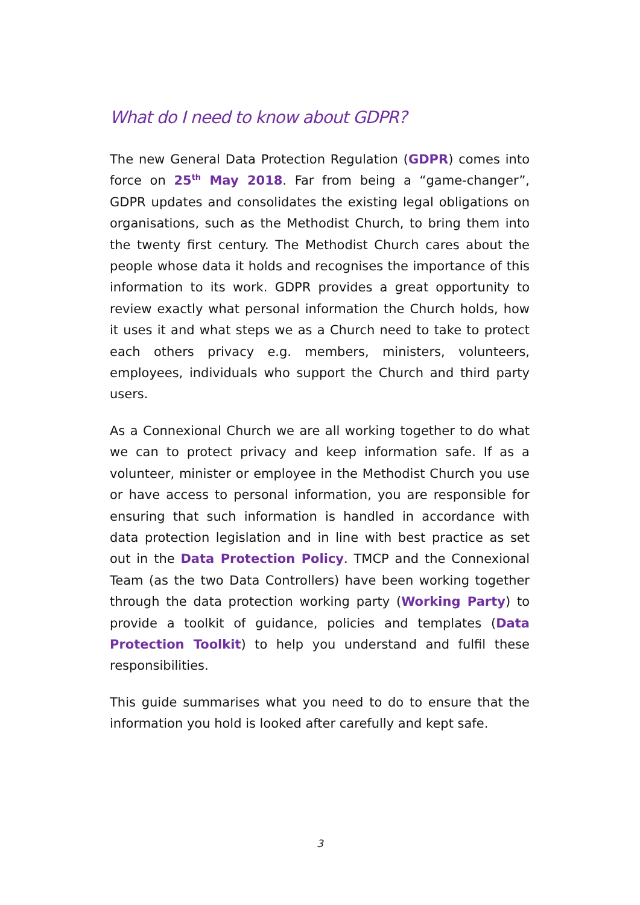What do I need to know about GDPR?
The new General Data Protection Regulation (GDPR) comes into force on 25<sup>th</sup> May 2018. Far from being a “game-changer”, GDPR updates and consolidates the existing legal obligations on organisations, such as the Methodist Church, to bring them into the twenty first century. The Methodist Church cares about the people whose data it holds and recognises the importance of this information to its work. GDPR provides a great opportunity to review exactly what personal information the Church holds, how it uses it and what steps we as a Church need to take to protect each others privacy e.g. members, ministers, volunteers, employees, individuals who support the Church and third party users.
As a Connexional Church we are all working together to do what we can to protect privacy and keep information safe. If as a volunteer, minister or employee in the Methodist Church you use or have access to personal information, you are responsible for ensuring that such information is handled in accordance with data protection legislation and in line with best practice as set out in the Data Protection Policy. TMCP and the Connexional Team (as the two Data Controllers) have been working together through the data protection working party (Working Party) to provide a toolkit of guidance, policies and templates (Data Protection Toolkit) to help you understand and fulfil these responsibilities.
This guide summarises what you need to do to ensure that the information you hold is looked after carefully and kept safe.
3